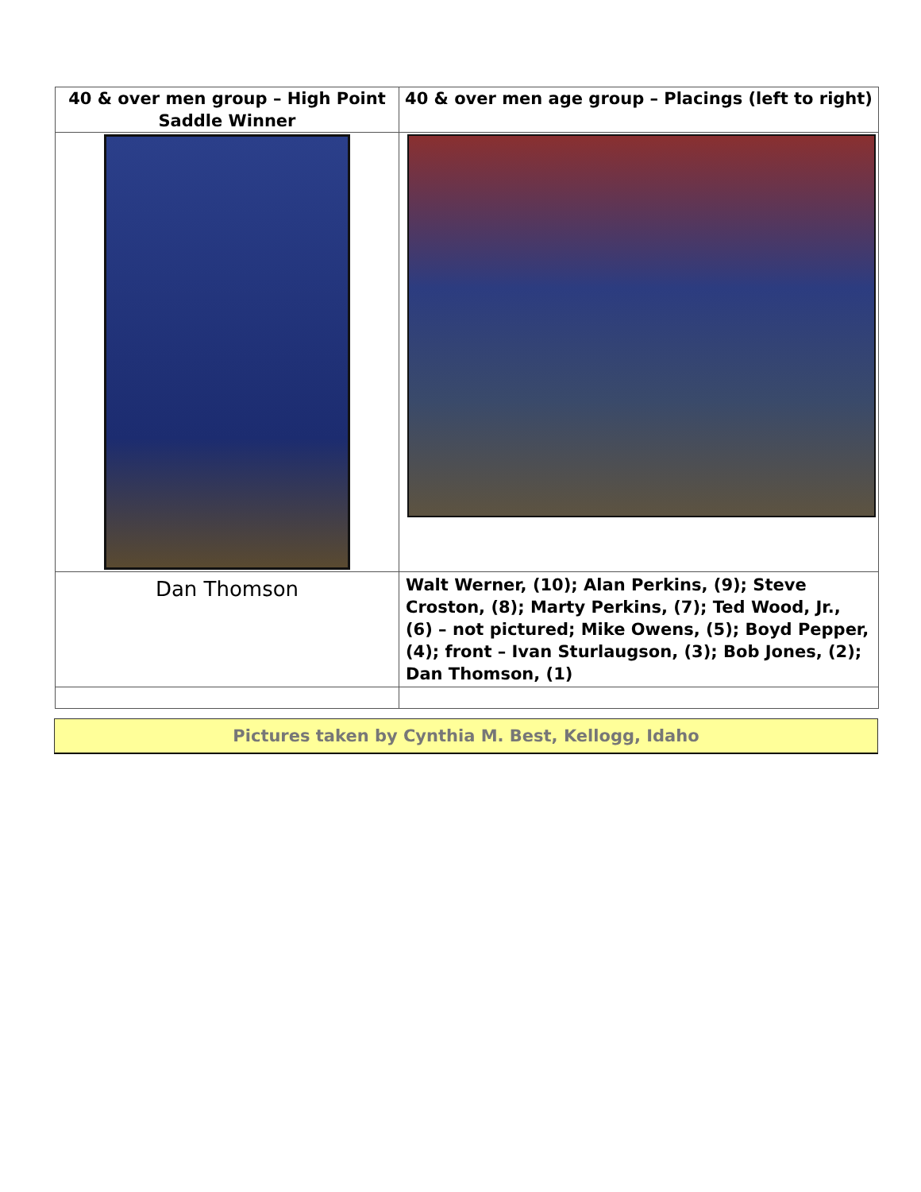| 40 & over men group – High Point Saddle Winner | 40 & over men age group – Placings (left to right) |
| Dan Thomson | Walt Werner, (10); Alan Perkins, (9); Steve Croston, (8); Marty Perkins, (7); Ted Wood, Jr., (6) – not pictured; Mike Owens, (5); Boyd Pepper, (4); front – Ivan Sturlaugson, (3); Bob Jones, (2); Dan Thomson, (1) |
Pictures taken by Cynthia M. Best, Kellogg, Idaho